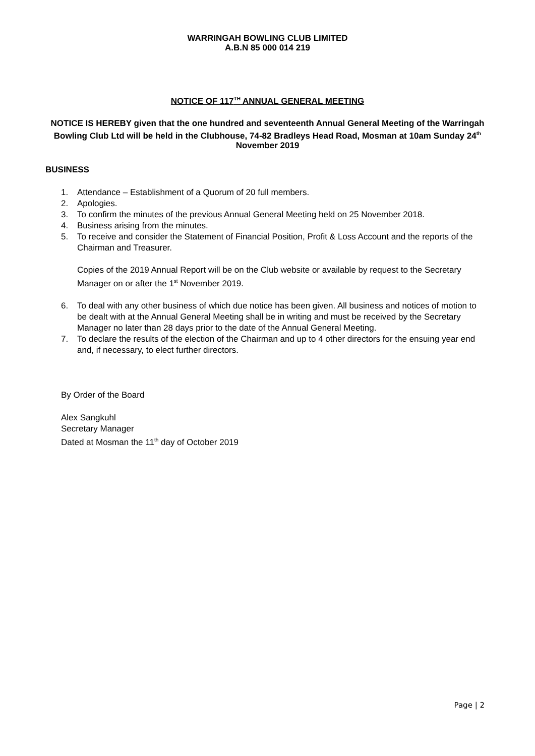WARRINGAH BOWLING CLUB LIMITED
A.B.N 85 000 014 219
NOTICE OF 117<sup>TH</sup> ANNUAL GENERAL MEETING
NOTICE IS HEREBY given that the one hundred and seventeenth Annual General Meeting of the Warringah Bowling Club Ltd will be held in the Clubhouse, 74-82 Bradleys Head Road, Mosman at 10am Sunday 24<sup>th</sup> November 2019
BUSINESS
1. Attendance – Establishment of a Quorum of 20 full members.
2. Apologies.
3. To confirm the minutes of the previous Annual General Meeting held on 25 November 2018.
4. Business arising from the minutes.
5. To receive and consider the Statement of Financial Position, Profit & Loss Account and the reports of the Chairman and Treasurer.
Copies of the 2019 Annual Report will be on the Club website or available by request to the Secretary Manager on or after the 1<sup>st</sup> November 2019.
6. To deal with any other business of which due notice has been given. All business and notices of motion to be dealt with at the Annual General Meeting shall be in writing and must be received by the Secretary Manager no later than 28 days prior to the date of the Annual General Meeting.
7. To declare the results of the election of the Chairman and up to 4 other directors for the ensuing year end and, if necessary, to elect further directors.
By Order of the Board
Alex Sangkuhl
Secretary Manager
Dated at Mosman the 11<sup>th</sup> day of October 2019
Page | 2